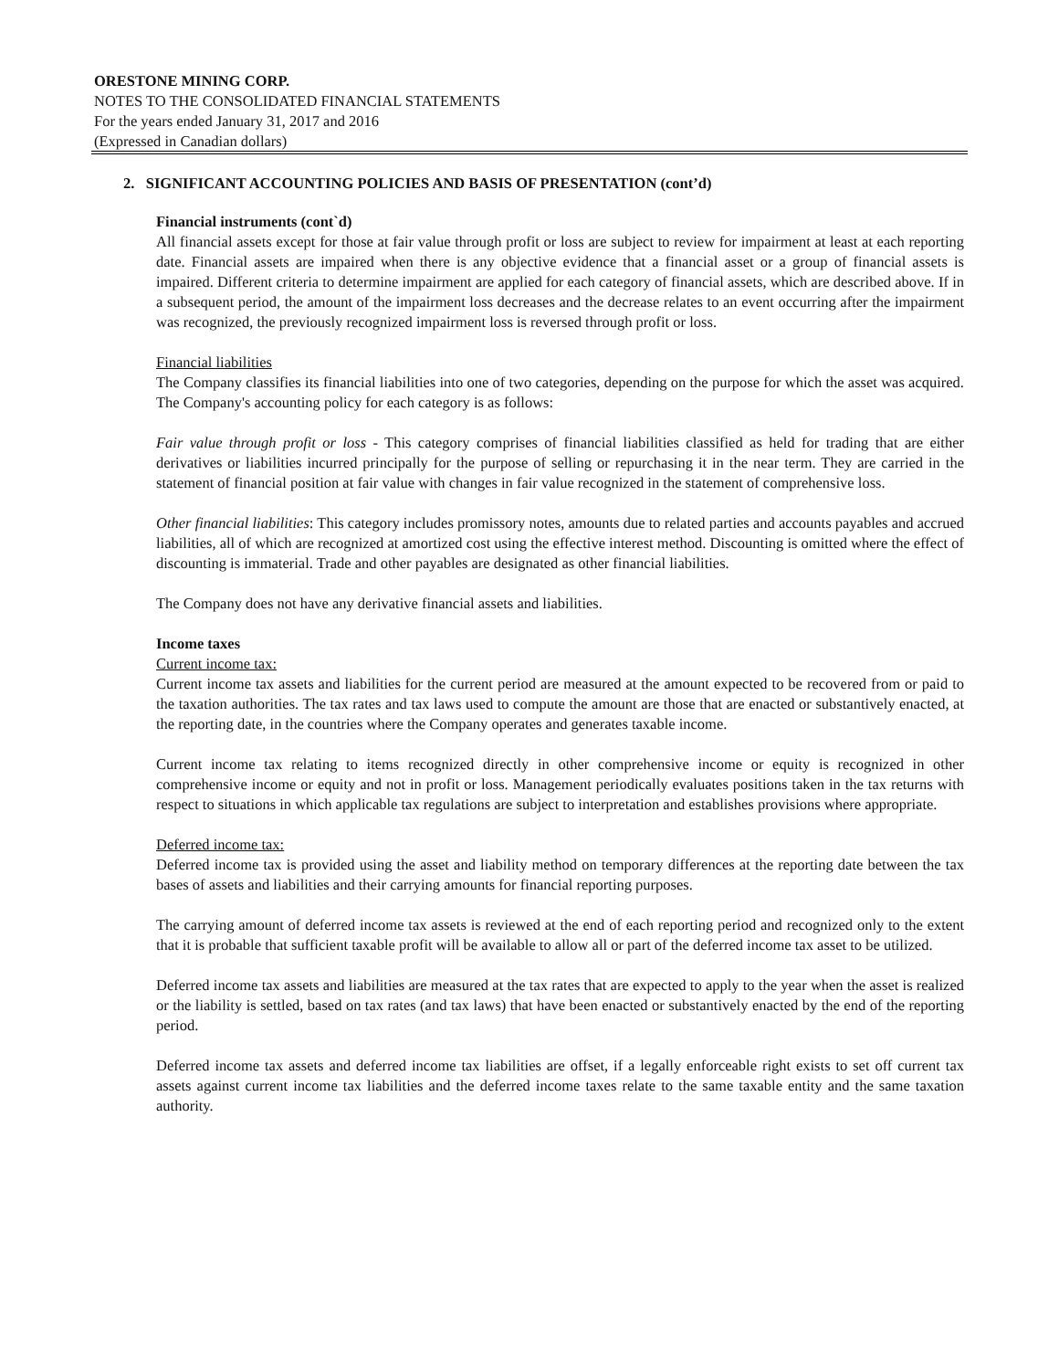ORESTONE MINING CORP.
NOTES TO THE CONSOLIDATED FINANCIAL STATEMENTS
For the years ended January 31, 2017 and 2016
(Expressed in Canadian dollars)
2. SIGNIFICANT ACCOUNTING POLICIES AND BASIS OF PRESENTATION (cont’d)
Financial instruments (cont`d)
All financial assets except for those at fair value through profit or loss are subject to review for impairment at least at each reporting date. Financial assets are impaired when there is any objective evidence that a financial asset or a group of financial assets is impaired. Different criteria to determine impairment are applied for each category of financial assets, which are described above. If in a subsequent period, the amount of the impairment loss decreases and the decrease relates to an event occurring after the impairment was recognized, the previously recognized impairment loss is reversed through profit or loss.
Financial liabilities
The Company classifies its financial liabilities into one of two categories, depending on the purpose for which the asset was acquired. The Company's accounting policy for each category is as follows:
Fair value through profit or loss - This category comprises of financial liabilities classified as held for trading that are either derivatives or liabilities incurred principally for the purpose of selling or repurchasing it in the near term. They are carried in the statement of financial position at fair value with changes in fair value recognized in the statement of comprehensive loss.
Other financial liabilities: This category includes promissory notes, amounts due to related parties and accounts payables and accrued liabilities, all of which are recognized at amortized cost using the effective interest method. Discounting is omitted where the effect of discounting is immaterial. Trade and other payables are designated as other financial liabilities.
The Company does not have any derivative financial assets and liabilities.
Income taxes
Current income tax:
Current income tax assets and liabilities for the current period are measured at the amount expected to be recovered from or paid to the taxation authorities. The tax rates and tax laws used to compute the amount are those that are enacted or substantively enacted, at the reporting date, in the countries where the Company operates and generates taxable income.
Current income tax relating to items recognized directly in other comprehensive income or equity is recognized in other comprehensive income or equity and not in profit or loss. Management periodically evaluates positions taken in the tax returns with respect to situations in which applicable tax regulations are subject to interpretation and establishes provisions where appropriate.
Deferred income tax:
Deferred income tax is provided using the asset and liability method on temporary differences at the reporting date between the tax bases of assets and liabilities and their carrying amounts for financial reporting purposes.
The carrying amount of deferred income tax assets is reviewed at the end of each reporting period and recognized only to the extent that it is probable that sufficient taxable profit will be available to allow all or part of the deferred income tax asset to be utilized.
Deferred income tax assets and liabilities are measured at the tax rates that are expected to apply to the year when the asset is realized or the liability is settled, based on tax rates (and tax laws) that have been enacted or substantively enacted by the end of the reporting period.
Deferred income tax assets and deferred income tax liabilities are offset, if a legally enforceable right exists to set off current tax assets against current income tax liabilities and the deferred income taxes relate to the same taxable entity and the same taxation authority.